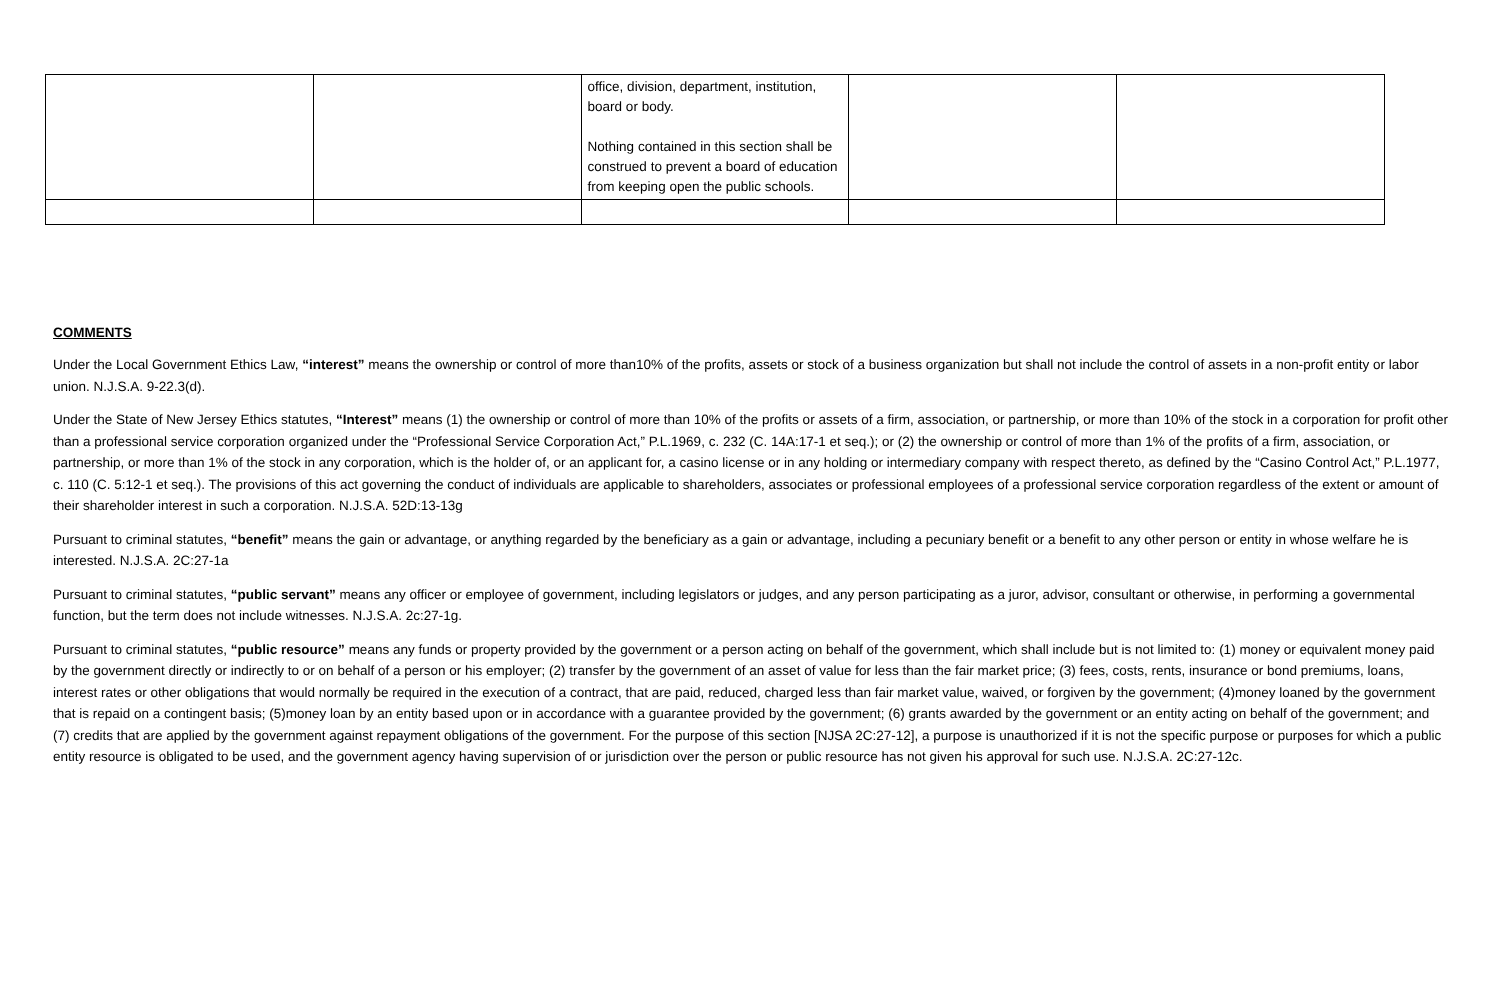| | | office, division, department, institution, board or body. Nothing contained in this section shall be construed to prevent a board of education from keeping open the public schools. | | |
COMMENTS
Under the Local Government Ethics Law, “interest” means the ownership or control of more than10% of the profits, assets or stock of a business organization but shall not include the control of assets in a non-profit entity or labor union. N.J.S.A. 9-22.3(d).
Under the State of New Jersey Ethics statutes, “Interest” means (1) the ownership or control of more than 10% of the profits or assets of a firm, association, or partnership, or more than 10% of the stock in a corporation for profit other than a professional service corporation organized under the “Professional Service Corporation Act,” P.L.1969, c. 232 (C. 14A:17-1 et seq.); or (2) the ownership or control of more than 1% of the profits of a firm, association, or partnership, or more than 1% of the stock in any corporation, which is the holder of, or an applicant for, a casino license or in any holding or intermediary company with respect thereto, as defined by the “Casino Control Act,” P.L.1977, c. 110 (C. 5:12-1 et seq.). The provisions of this act governing the conduct of individuals are applicable to shareholders, associates or professional employees of a professional service corporation regardless of the extent or amount of their shareholder interest in such a corporation. N.J.S.A. 52D:13-13g
Pursuant to criminal statutes, “benefit” means the gain or advantage, or anything regarded by the beneficiary as a gain or advantage, including a pecuniary benefit or a benefit to any other person or entity in whose welfare he is interested. N.J.S.A. 2C:27-1a
Pursuant to criminal statutes, “public servant” means any officer or employee of government, including legislators or judges, and any person participating as a juror, advisor, consultant or otherwise, in performing a governmental function, but the term does not include witnesses. N.J.S.A. 2c:27-1g.
Pursuant to criminal statutes, “public resource” means any funds or property provided by the government or a person acting on behalf of the government, which shall include but is not limited to: (1) money or equivalent money paid by the government directly or indirectly to or on behalf of a person or his employer; (2) transfer by the government of an asset of value for less than the fair market price; (3) fees, costs, rents, insurance or bond premiums, loans, interest rates or other obligations that would normally be required in the execution of a contract, that are paid, reduced, charged less than fair market value, waived, or forgiven by the government; (4)money loaned by the government that is repaid on a contingent basis; (5)money loan by an entity based upon or in accordance with a guarantee provided by the government; (6) grants awarded by the government or an entity acting on behalf of the government; and (7) credits that are applied by the government against repayment obligations of the government. For the purpose of this section [NJSA 2C:27-12], a purpose is unauthorized if it is not the specific purpose or purposes for which a public entity resource is obligated to be used, and the government agency having supervision of or jurisdiction over the person or public resource has not given his approval for such use. N.J.S.A. 2C:27-12c.